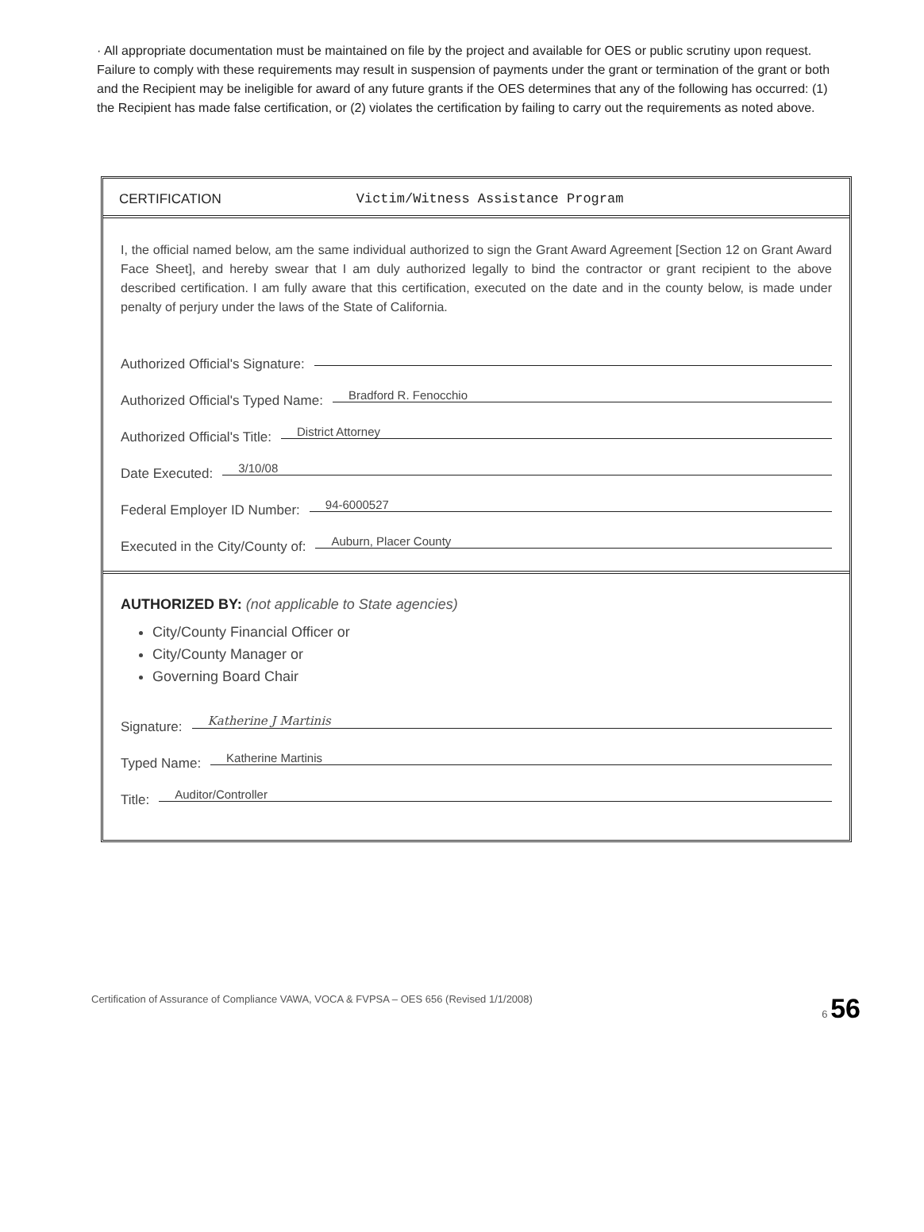· All appropriate documentation must be maintained on file by the project and available for OES or public scrutiny upon request. Failure to comply with these requirements may result in suspension of payments under the grant or termination of the grant or both and the Recipient may be ineligible for award of any future grants if the OES determines that any of the following has occurred: (1) the Recipient has made false certification, or (2) violates the certification by failing to carry out the requirements as noted above.
CERTIFICATION Victim/Witness Assistance Program
I, the official named below, am the same individual authorized to sign the Grant Award Agreement [Section 12 on Grant Award Face Sheet], and hereby swear that I am duly authorized legally to bind the contractor or grant recipient to the above described certification. I am fully aware that this certification, executed on the date and in the county below, is made under penalty of perjury under the laws of the State of California.
Authorized Official's Signature:
Authorized Official's Typed Name: Bradford R. Fenocchio
Authorized Official's Title: District Attorney
Date Executed: 3/10/08
Federal Employer ID Number: 94-6000527
Executed in the City/County of: Auburn, Placer County
AUTHORIZED BY: (not applicable to State agencies)
City/County Financial Officer or
City/County Manager or
Governing Board Chair
Signature: Katherine J Martinis
Typed Name: Katherine Martinis
Title: Auditor/Controller
Certification of Assurance of Compliance VAWA, VOCA & FVPSA – OES 656 (Revised 1/1/2008) 6 56